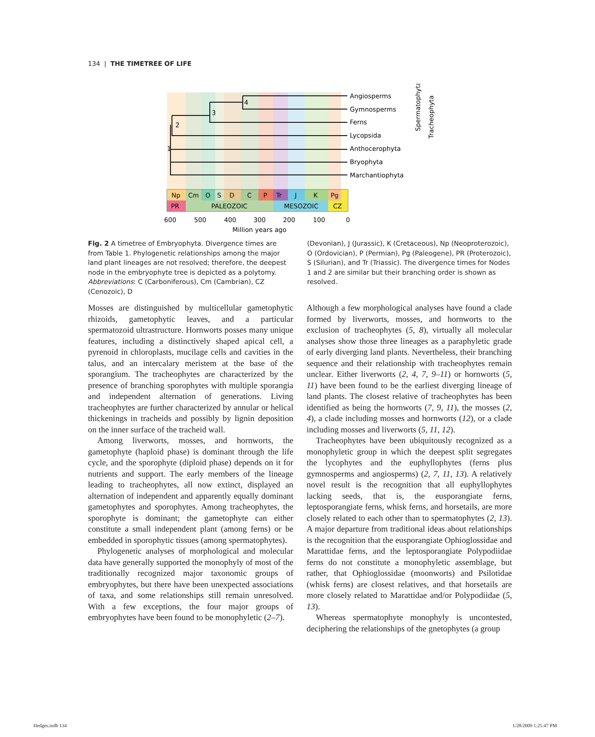134 | THE TIMETREE OF LIFE
4
3
2
1
Angiosperms
Gymnosperms
Ferns
Lycopsida
Anthocerophyta
Bryophyta
Marchantiophyta
Spermatophyta
Tracheophyta
Np
Cm
O
S
D
C
P
Tr
J
K
Pg
PR
PALEOZOIC
MESOZOIC
CZ
600
500
400
300
200
100
0
Million years ago
Fig. 2 A timetree of Embryophyta. Divergence times are from Table 1. Phylogenetic relationships among the major land plant lineages are not resolved; therefore, the deepest node in the embryophyte tree is depicted as a polytomy. Abbreviations: C (Carboniferous), Cm (Cambrian), CZ (Cenozoic), D
(Devonian), J (Jurassic), K (Cretaceous), Np (Neoproterozoic), O (Ordovician), P (Permian), Pg (Paleogene), PR (Proterozoic), S (Silurian), and Tr (Triassic). The divergence times for Nodes 1 and 2 are similar but their branching order is shown as resolved.
Mosses are distinguished by multicellular gametophytic rhizoids, gametophytic leaves, and a particular spermatozoid ultrastructure. Hornworts posses many unique features, including a distinctively shaped apical cell, a pyrenoid in chloroplasts, mucilage cells and cavities in the talus, and an intercalary meristem at the base of the sporangium. The tracheophytes are characterized by the presence of branching sporophytes with multiple sporangia and independent alternation of generations. Living tracheophytes are further characterized by annular or helical thickenings in tracheids and possibly by lignin deposition on the inner surface of the tracheid wall.
Among liverworts, mosses, and hornworts, the gametophyte (haploid phase) is dominant through the life cycle, and the sporophyte (diploid phase) depends on it for nutrients and support. The early members of the lineage leading to tracheophytes, all now extinct, displayed an alternation of independent and apparently equally dominant gametophytes and sporophytes. Among tracheophytes, the sporophyte is dominant; the gametophyte can either constitute a small independent plant (among ferns) or be embedded in sporophytic tissues (among spermatophytes).
Phylogenetic analyses of morphological and molecular data have generally supported the monophyly of most of the traditionally recognized major taxonomic groups of embryophytes, but there have been unexpected associations of taxa, and some relationships still remain unresolved. With a few exceptions, the four major groups of embryophytes have been found to be monophyletic (2–7).
Although a few morphological analyses have found a clade formed by liverworts, mosses, and hornworts to the exclusion of tracheophytes (5, 8), virtually all molecular analyses show those three lineages as a paraphyletic grade of early diverging land plants. Nevertheless, their branching sequence and their relationship with tracheophytes remain unclear. Either liverworts (2, 4, 7, 9–11) or hornworts (5, 11) have been found to be the earliest diverging lineage of land plants. The closest relative of tracheophytes has been identified as being the hornworts (7, 9, 11), the mosses (2, 4), a clade including mosses and hornworts (12), or a clade including mosses and liverworts (5, 11, 12).
Tracheophytes have been ubiquitously recognized as a monophyletic group in which the deepest split segregates the lycophytes and the euphyllophytes (ferns plus gymnosperms and angiosperms) (2, 7, 11, 13). A relatively novel result is the recognition that all euphyllophytes lacking seeds, that is, the eusporangiate ferns, leptosporangiate ferns, whisk ferns, and horsetails, are more closely related to each other than to spermatophytes (2, 13). A major departure from traditional ideas about relationships is the recognition that the eusporangiate Ophioglossidae and Marattidae ferns, and the leptosporangiate Polypodiidae ferns do not constitute a monophyletic assemblage, but rather, that Ophioglossidae (moonworts) and Psilotidae (whisk ferns) are closest relatives, and that horsetails are more closely related to Marattidae and/or Polypodiidae (5, 13).
Whereas spermatophyte monophyly is uncontested, deciphering the relationships of the gnetophytes (a group
Hedges.indb 134 1/28/2009 1:25:47 PM